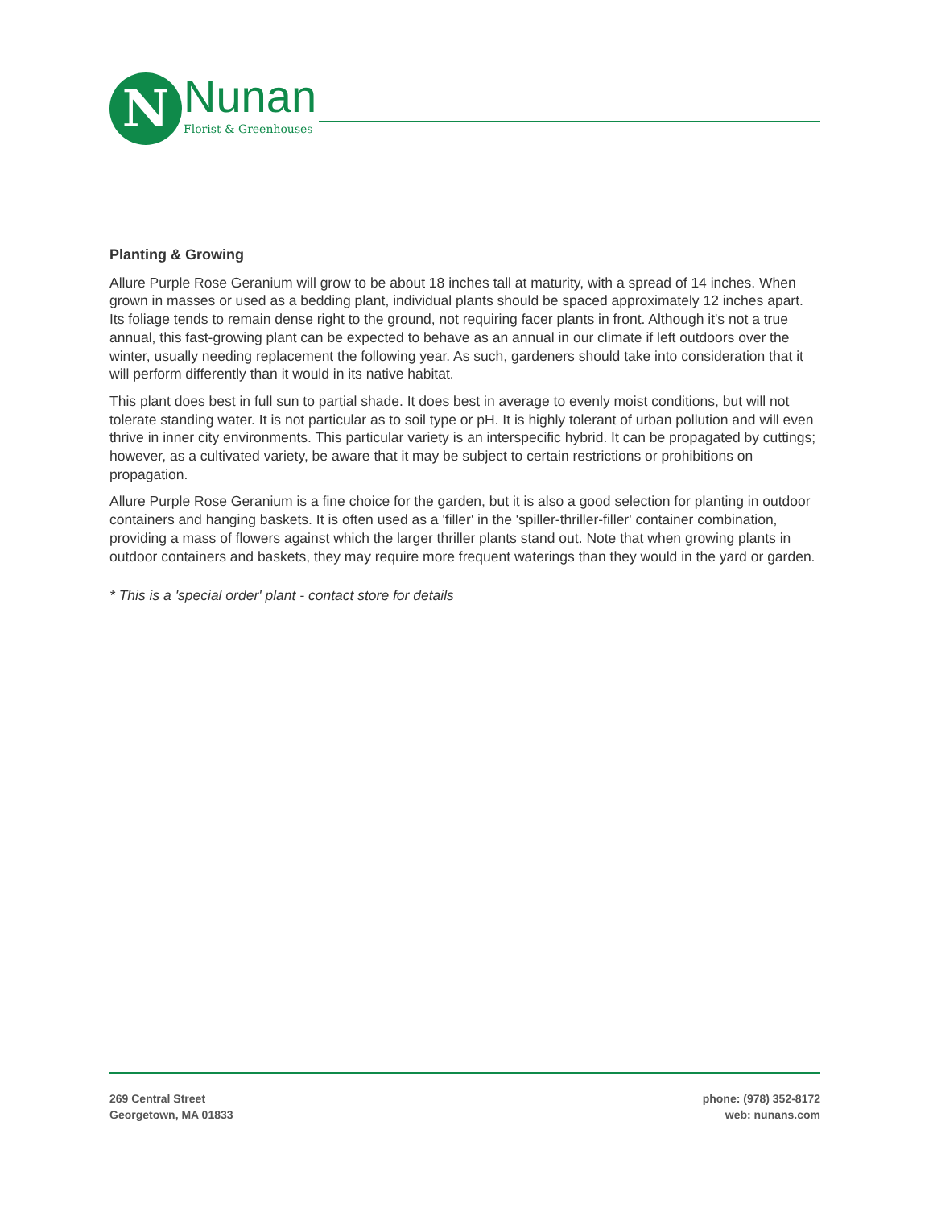N Nunan
Florist & Greenhouses
Planting & Growing
Allure Purple Rose Geranium will grow to be about 18 inches tall at maturity, with a spread of 14 inches. When grown in masses or used as a bedding plant, individual plants should be spaced approximately 12 inches apart. Its foliage tends to remain dense right to the ground, not requiring facer plants in front. Although it's not a true annual, this fast-growing plant can be expected to behave as an annual in our climate if left outdoors over the winter, usually needing replacement the following year. As such, gardeners should take into consideration that it will perform differently than it would in its native habitat.
This plant does best in full sun to partial shade. It does best in average to evenly moist conditions, but will not tolerate standing water. It is not particular as to soil type or pH. It is highly tolerant of urban pollution and will even thrive in inner city environments. This particular variety is an interspecific hybrid. It can be propagated by cuttings; however, as a cultivated variety, be aware that it may be subject to certain restrictions or prohibitions on propagation.
Allure Purple Rose Geranium is a fine choice for the garden, but it is also a good selection for planting in outdoor containers and hanging baskets. It is often used as a 'filler' in the 'spiller-thriller-filler' container combination, providing a mass of flowers against which the larger thriller plants stand out. Note that when growing plants in outdoor containers and baskets, they may require more frequent waterings than they would in the yard or garden.
* This is a 'special order' plant - contact store for details
269 Central Street
Georgetown, MA 01833
phone: (978) 352-8172
web: nunans.com